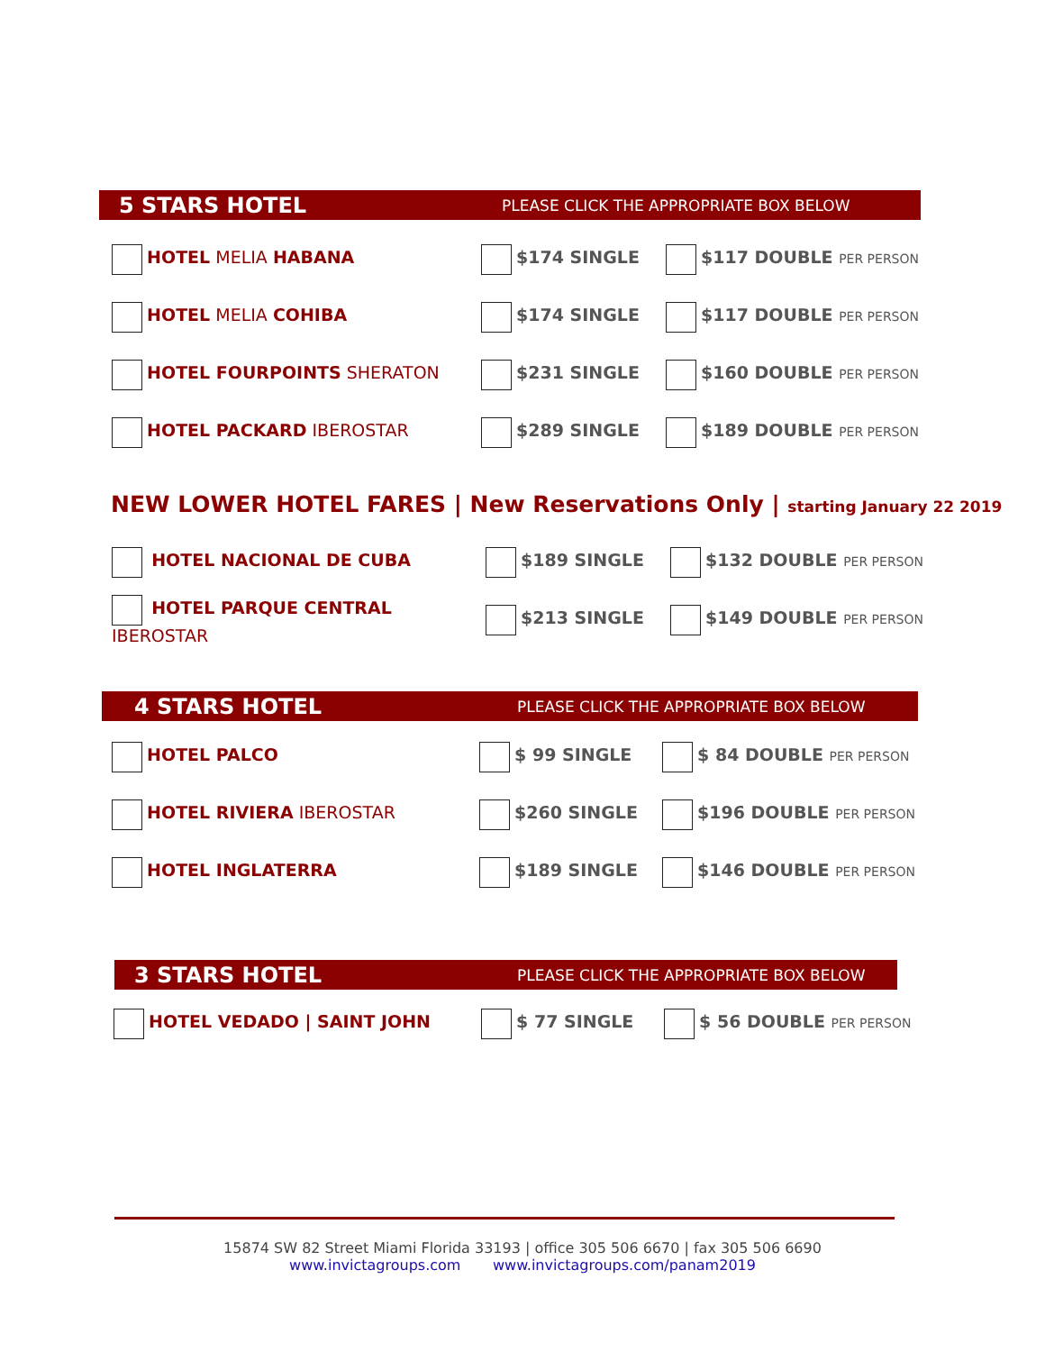5 STARS HOTEL PLEASE CLICK THE APPROPRIATE BOX BELOW
| HOTEL MELIA HABANA | $174 SINGLE | $117 DOUBLE PER PERSON |
| HOTEL MELIA COHIBA | $174 SINGLE | $117 DOUBLE PER PERSON |
| HOTEL FOURPOINTS SHERATON | $231 SINGLE | $160 DOUBLE PER PERSON |
| HOTEL PACKARD IBEROSTAR | $289 SINGLE | $189 DOUBLE PER PERSON |
NEW LOWER HOTEL FARES | New Reservations Only | starting January 22 2019
| HOTEL NACIONAL DE CUBA | $189 SINGLE | $132 DOUBLE PER PERSON |
| HOTEL PARQUE CENTRAL IBEROSTAR | $213 SINGLE | $149 DOUBLE PER PERSON |
4 STARS HOTEL PLEASE CLICK THE APPROPRIATE BOX BELOW
| HOTEL PALCO | $ 99 SINGLE | $ 84 DOUBLE PER PERSON |
| HOTEL RIVIERA IBEROSTAR | $260 SINGLE | $196 DOUBLE PER PERSON |
| HOTEL INGLATERRA | $189 SINGLE | $146 DOUBLE PER PERSON |
3 STARS HOTEL PLEASE CLICK THE APPROPRIATE BOX BELOW
| HOTEL VEDADO / SAINT JOHN | $ 77 SINGLE | $ 56 DOUBLE PER PERSON |
15874 SW 82 Street Miami Florida 33193 | office 305 506 6670 | fax 305 506 6690
www.invictagroups.com www.invictagroups.com/panam2019